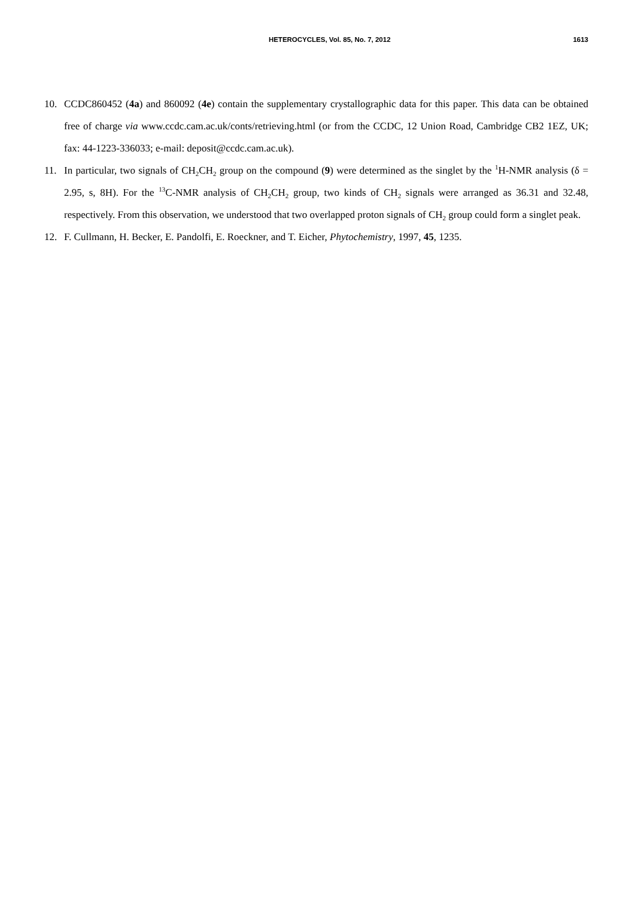HETEROCYCLES, Vol. 85, No. 7, 2012 1613
10. CCDC860452 (4a) and 860092 (4e) contain the supplementary crystallographic data for this paper. This data can be obtained free of charge via www.ccdc.cam.ac.uk/conts/retrieving.html (or from the CCDC, 12 Union Road, Cambridge CB2 1EZ, UK; fax: 44-1223-336033; e-mail: deposit@ccdc.cam.ac.uk).
11. In particular, two signals of CH<sub>2</sub>CH<sub>2</sub> group on the compound (9) were determined as the singlet by the <sup>1</sup>H-NMR analysis (δ = 2.95, s, 8H). For the <sup>13</sup>C-NMR analysis of CH<sub>2</sub>CH<sub>2</sub> group, two kinds of CH<sub>2</sub> signals were arranged as 36.31 and 32.48, respectively. From this observation, we understood that two overlapped proton signals of CH<sub>2</sub> group could form a singlet peak.
12. F. Cullmann, H. Becker, E. Pandolfi, E. Roeckner, and T. Eicher, Phytochemistry, 1997, 45, 1235.